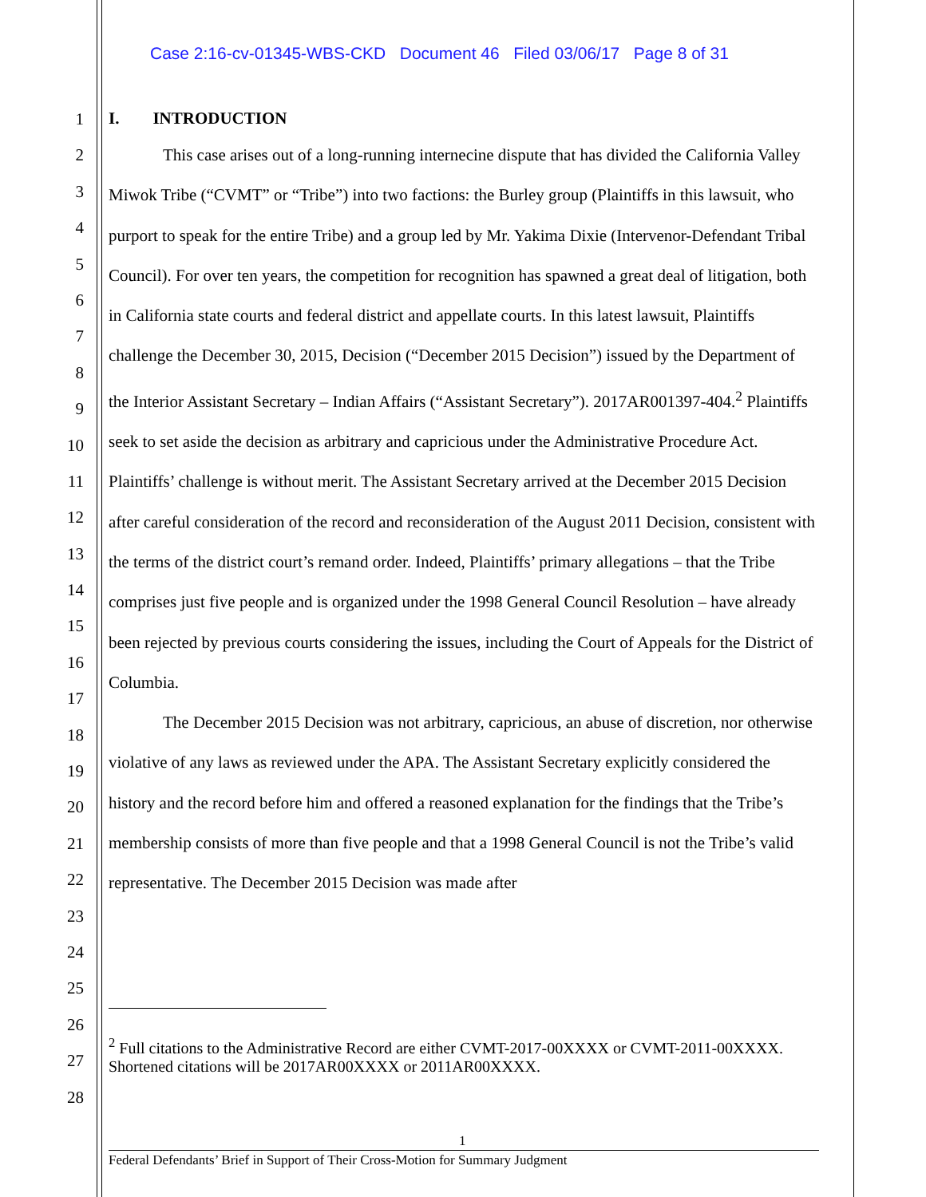Case 2:16-cv-01345-WBS-CKD Document 46 Filed 03/06/17 Page 8 of 31
1
2
3
4
5
6
7
8
9
10
11
12
13
14
15
16
17
18
19
20
21
22
23
24
25
26
27
28
I. INTRODUCTION
This case arises out of a long-running internecine dispute that has divided the California Valley Miwok Tribe (“CVMT” or “Tribe”) into two factions: the Burley group (Plaintiffs in this lawsuit, who purport to speak for the entire Tribe) and a group led by Mr. Yakima Dixie (Intervenor-Defendant Tribal Council). For over ten years, the competition for recognition has spawned a great deal of litigation, both in California state courts and federal district and appellate courts. In this latest lawsuit, Plaintiffs challenge the December 30, 2015, Decision (“December 2015 Decision”) issued by the Department of the Interior Assistant Secretary – Indian Affairs (“Assistant Secretary”). 2017AR001397-404.<sup>2</sup> Plaintiffs seek to set aside the decision as arbitrary and capricious under the Administrative Procedure Act. Plaintiffs’ challenge is without merit. The Assistant Secretary arrived at the December 2015 Decision after careful consideration of the record and reconsideration of the August 2011 Decision, consistent with the terms of the district court’s remand order. Indeed, Plaintiffs’ primary allegations – that the Tribe comprises just five people and is organized under the 1998 General Council Resolution – have already been rejected by previous courts considering the issues, including the Court of Appeals for the District of Columbia.
The December 2015 Decision was not arbitrary, capricious, an abuse of discretion, nor otherwise violative of any laws as reviewed under the APA. The Assistant Secretary explicitly considered the history and the record before him and offered a reasoned explanation for the findings that the Tribe’s membership consists of more than five people and that a 1998 General Council is not the Tribe’s valid representative. The December 2015 Decision was made after
<sup>2</sup> Full citations to the Administrative Record are either CVMT-2017-00XXXX or CVMT-2011-00XXXX. Shortened citations will be 2017AR00XXXX or 2011AR00XXXX.
1
Federal Defendants’ Brief in Support of Their Cross-Motion for Summary Judgment